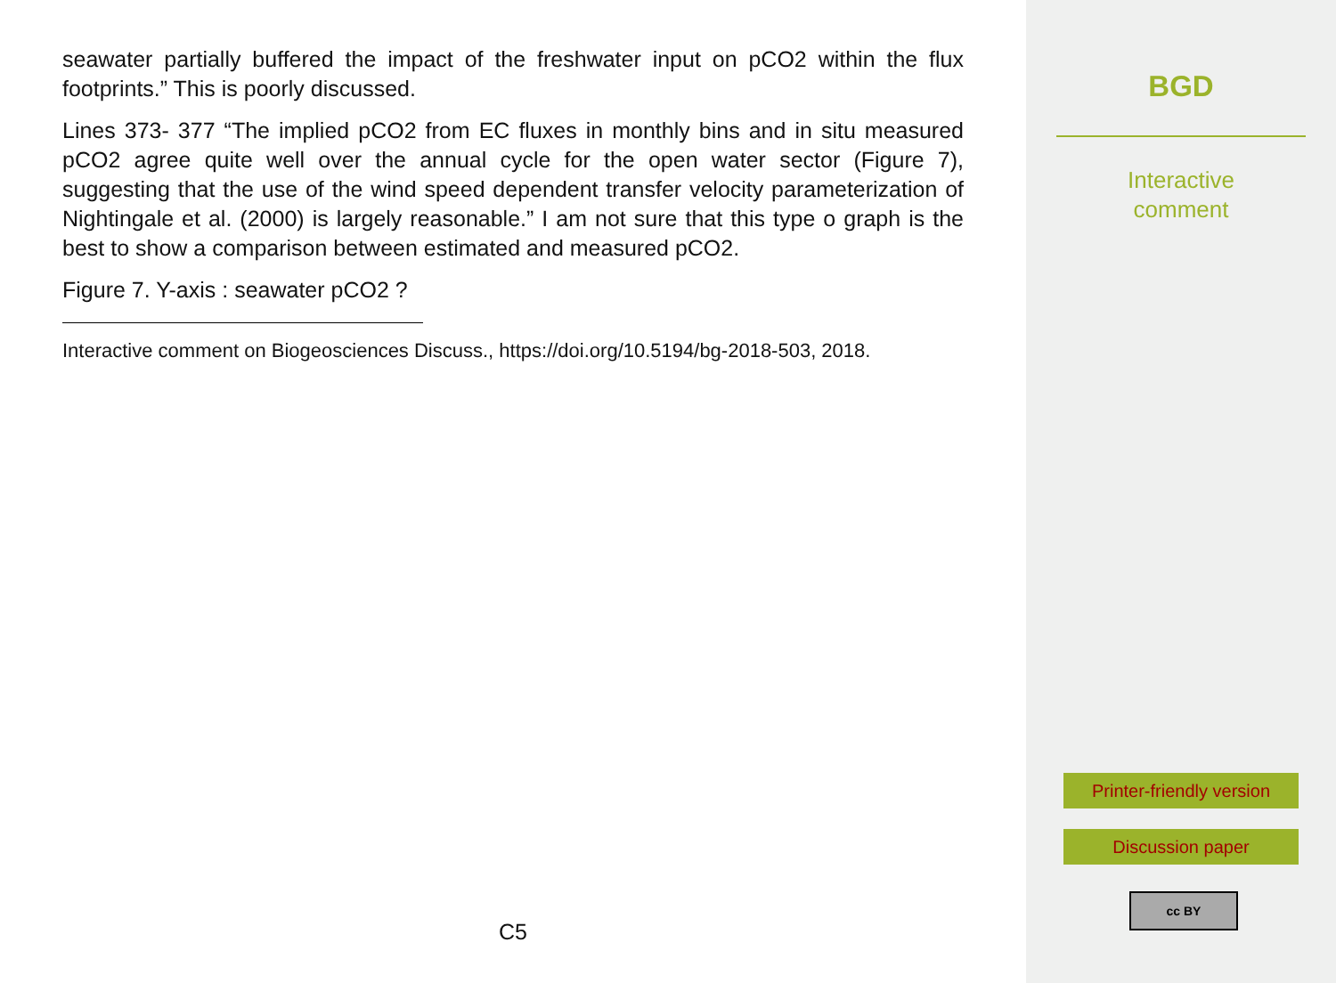seawater partially buffered the impact of the freshwater input on pCO2 within the flux footprints.” This is poorly discussed.
Lines 373- 377 “The implied pCO2 from EC fluxes in monthly bins and in situ measured pCO2 agree quite well over the annual cycle for the open water sector (Figure 7), suggesting that the use of the wind speed dependent transfer velocity parameterization of Nightingale et al. (2000) is largely reasonable.” I am not sure that this type o graph is the best to show a comparison between estimated and measured pCO2.
Figure 7. Y-axis : seawater pCO2 ?
Interactive comment on Biogeosciences Discuss., https://doi.org/10.5194/bg-2018-503, 2018.
C5
BGD
Interactive
comment
Printer-friendly version
Discussion paper
cc BY